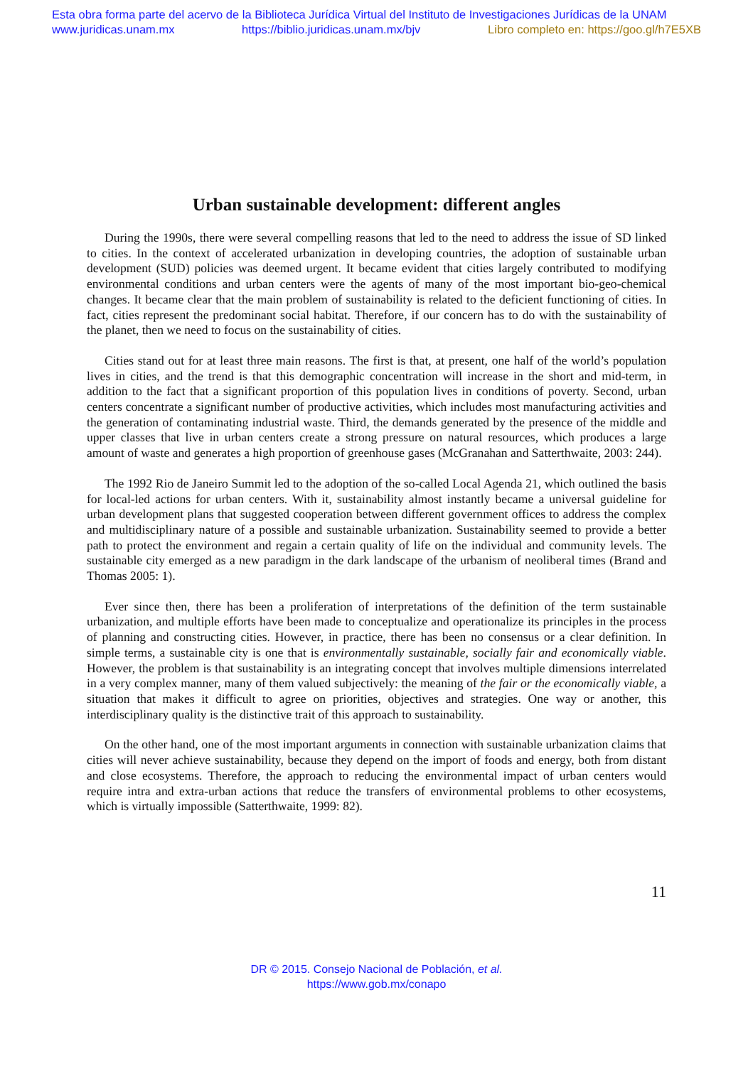Esta obra forma parte del acervo de la Biblioteca Jurídica Virtual del Instituto de Investigaciones Jurídicas de la UNAM
www.juridicas.unam.mx https://biblio.juridicas.unam.mx/bjv Libro completo en: https://goo.gl/h7E5XB
Urban sustainable development: different angles
During the 1990s, there were several compelling reasons that led to the need to address the issue of SD linked to cities. In the context of accelerated urbanization in developing countries, the adoption of sustainable urban development (SUD) policies was deemed urgent. It became evident that cities largely contributed to modifying environmental conditions and urban centers were the agents of many of the most important bio-geo-chemical changes. It became clear that the main problem of sustainability is related to the deficient functioning of cities. In fact, cities represent the predominant social habitat. Therefore, if our concern has to do with the sustainability of the planet, then we need to focus on the sustainability of cities.
Cities stand out for at least three main reasons. The first is that, at present, one half of the world’s population lives in cities, and the trend is that this demographic concentration will increase in the short and mid-term, in addition to the fact that a significant proportion of this population lives in conditions of poverty. Second, urban centers concentrate a significant number of productive activities, which includes most manufacturing activities and the generation of contaminating industrial waste. Third, the demands generated by the presence of the middle and upper classes that live in urban centers create a strong pressure on natural resources, which produces a large amount of waste and generates a high proportion of greenhouse gases (McGranahan and Satterthwaite, 2003: 244).
The 1992 Rio de Janeiro Summit led to the adoption of the so-called Local Agenda 21, which outlined the basis for local-led actions for urban centers. With it, sustainability almost instantly became a universal guideline for urban development plans that suggested cooperation between different government offices to address the complex and multidisciplinary nature of a possible and sustainable urbanization. Sustainability seemed to provide a better path to protect the environment and regain a certain quality of life on the individual and community levels. The sustainable city emerged as a new paradigm in the dark landscape of the urbanism of neoliberal times (Brand and Thomas 2005: 1).
Ever since then, there has been a proliferation of interpretations of the definition of the term sustainable urbanization, and multiple efforts have been made to conceptualize and operationalize its principles in the process of planning and constructing cities. However, in practice, there has been no consensus or a clear definition. In simple terms, a sustainable city is one that is environmentally sustainable, socially fair and economically viable. However, the problem is that sustainability is an integrating concept that involves multiple dimensions interrelated in a very complex manner, many of them valued subjectively: the meaning of the fair or the economically viable, a situation that makes it difficult to agree on priorities, objectives and strategies. One way or another, this interdisciplinary quality is the distinctive trait of this approach to sustainability.
On the other hand, one of the most important arguments in connection with sustainable urbanization claims that cities will never achieve sustainability, because they depend on the import of foods and energy, both from distant and close ecosystems. Therefore, the approach to reducing the environmental impact of urban centers would require intra and extra-urban actions that reduce the transfers of environmental problems to other ecosystems, which is virtually impossible (Satterthwaite, 1999: 82).
11
DR © 2015. Consejo Nacional de Población, et al.
https://www.gob.mx/conapo